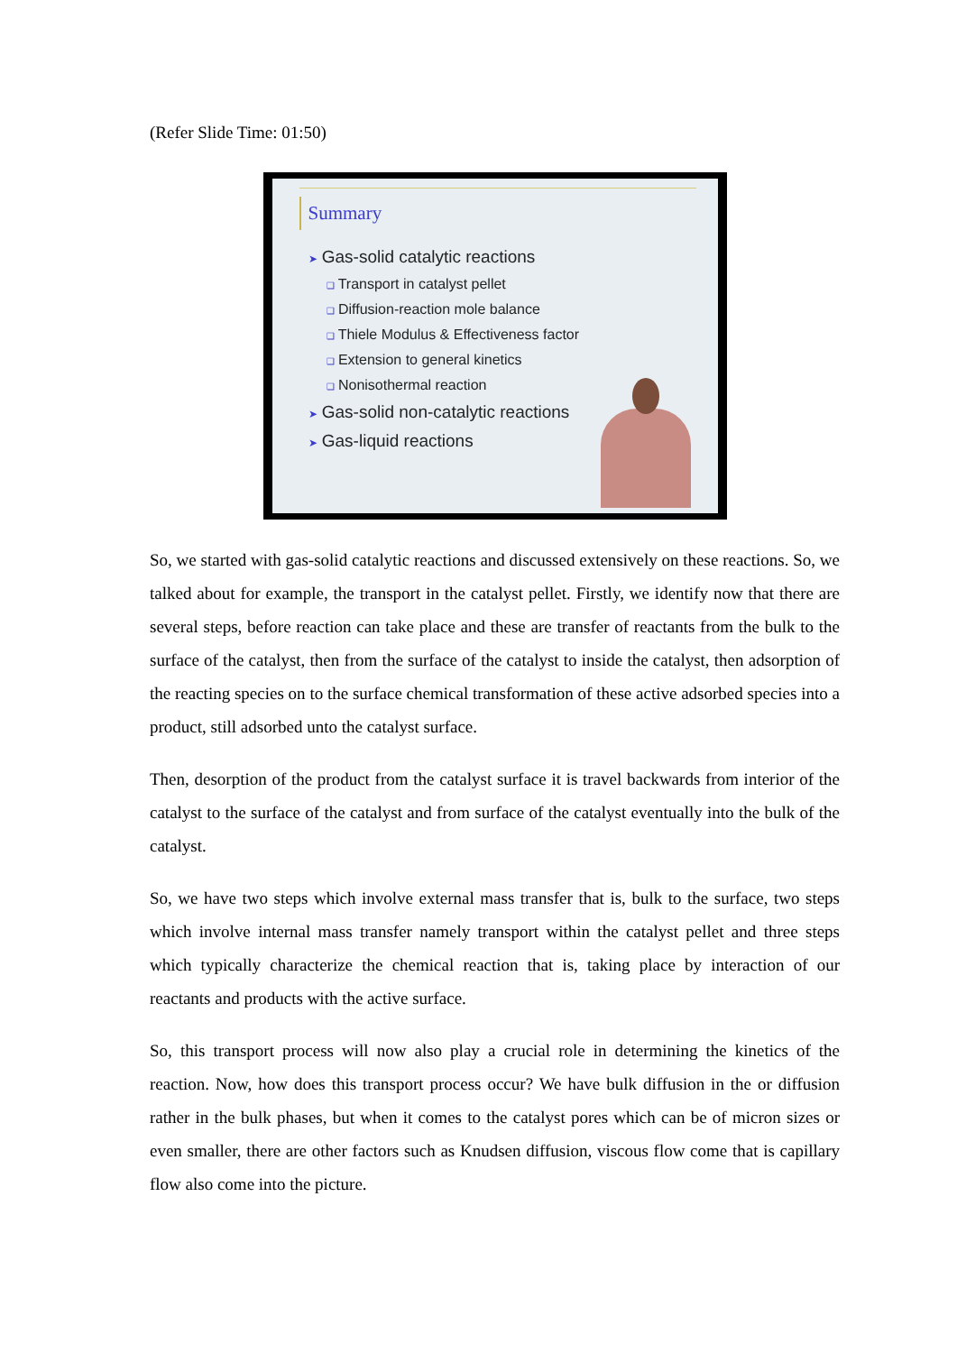(Refer Slide Time: 01:50)
Summary
➤ Gas-solid catalytic reactions
❑ Transport in catalyst pellet
❑ Diffusion-reaction mole balance
❑ Thiele Modulus & Effectiveness factor
❑ Extension to general kinetics
❑ Nonisothermal reaction
➤ Gas-solid non-catalytic reactions
➤ Gas-liquid reactions
So, we started with gas-solid catalytic reactions and discussed extensively on these reactions. So, we talked about for example, the transport in the catalyst pellet. Firstly, we identify now that there are several steps, before reaction can take place and these are transfer of reactants from the bulk to the surface of the catalyst, then from the surface of the catalyst to inside the catalyst, then adsorption of the reacting species on to the surface chemical transformation of these active adsorbed species into a product, still adsorbed unto the catalyst surface.
Then, desorption of the product from the catalyst surface it is travel backwards from interior of the catalyst to the surface of the catalyst and from surface of the catalyst eventually into the bulk of the catalyst.
So, we have two steps which involve external mass transfer that is, bulk to the surface, two steps which involve internal mass transfer namely transport within the catalyst pellet and three steps which typically characterize the chemical reaction that is, taking place by interaction of our reactants and products with the active surface.
So, this transport process will now also play a crucial role in determining the kinetics of the reaction. Now, how does this transport process occur? We have bulk diffusion in the or diffusion rather in the bulk phases, but when it comes to the catalyst pores which can be of micron sizes or even smaller, there are other factors such as Knudsen diffusion, viscous flow come that is capillary flow also come into the picture.